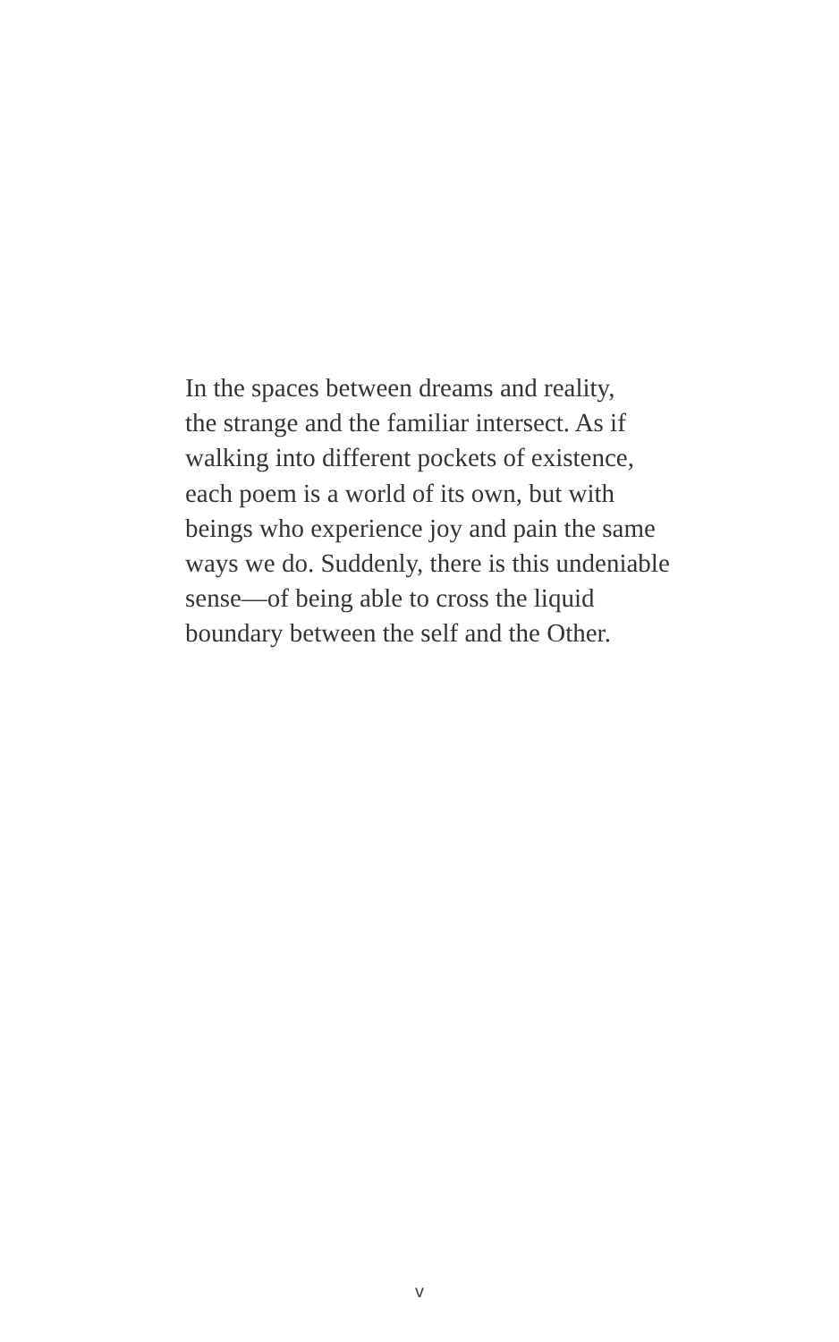In the spaces between dreams and reality,
the strange and the familiar intersect. As if
walking into different pockets of existence,
each poem is a world of its own, but with
beings who experience joy and pain the same
ways we do. Suddenly, there is this undeniable
sense—of being able to cross the liquid
boundary between the self and the Other.
v